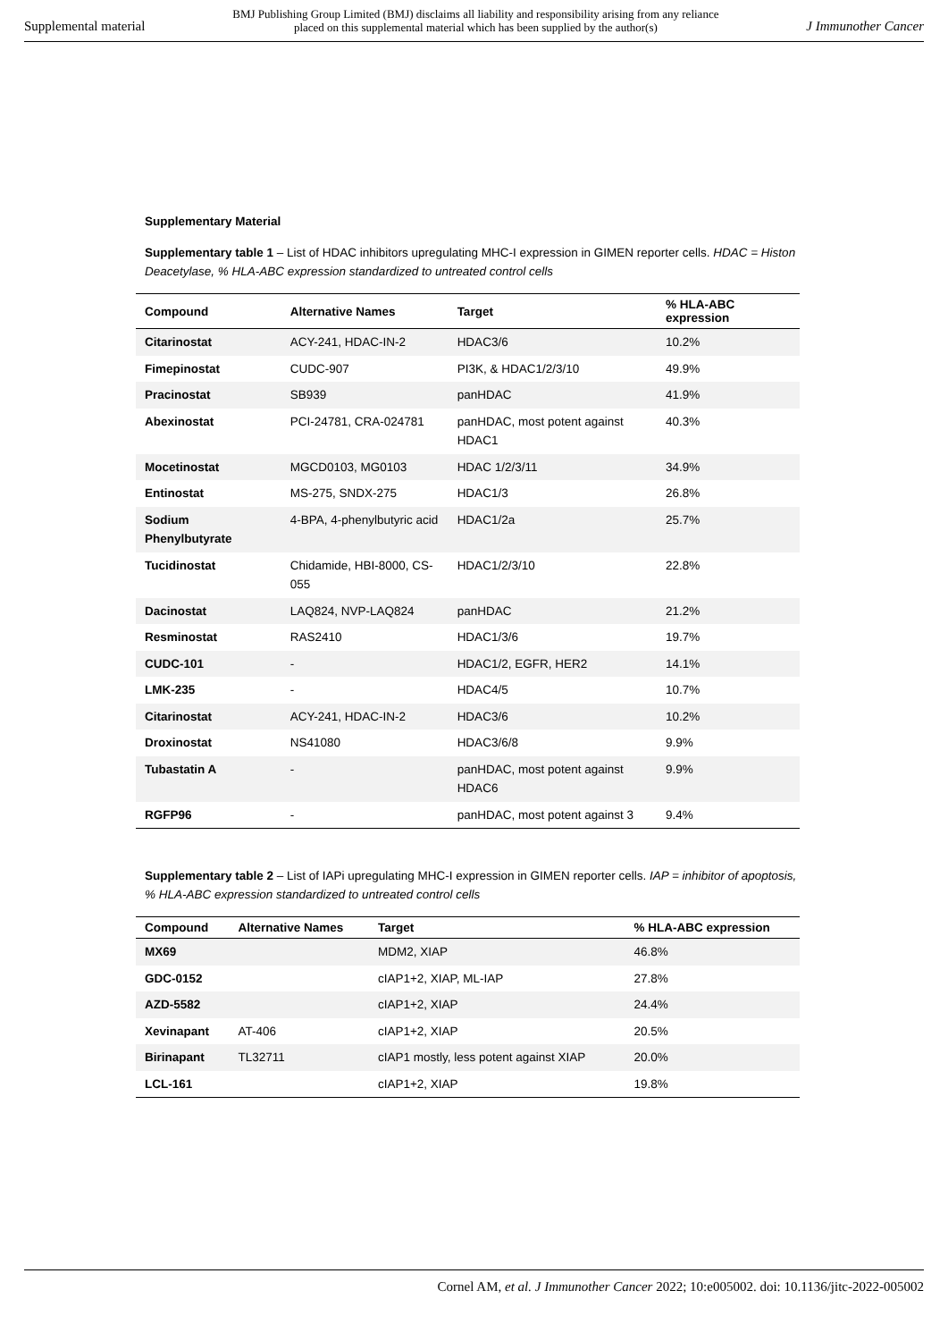Supplemental material BMJ Publishing Group Limited (BMJ) disclaims all liability and responsibility arising from any reliance
placed on this supplemental material which has been supplied by the author(s) J Immunother Cancer
Supplementary Material
Supplementary table 1 – List of HDAC inhibitors upregulating MHC-I expression in GIMEN reporter cells. HDAC = Histon Deacetylase, % HLA-ABC expression standardized to untreated control cells
| Compound | Alternative Names | Target | % HLA-ABC expression |
| --- | --- | --- | --- |
| Citarinostat | ACY-241, HDAC-IN-2 | HDAC3/6 | 10.2% |
| Fimepinostat | CUDC-907 | PI3K, & HDAC1/2/3/10 | 49.9% |
| Pracinostat | SB939 | panHDAC | 41.9% |
| Abexinostat | PCI-24781, CRA-024781 | panHDAC, most potent against HDAC1 | 40.3% |
| Mocetinostat | MGCD0103, MG0103 | HDAC 1/2/3/11 | 34.9% |
| Entinostat | MS-275, SNDX-275 | HDAC1/3 | 26.8% |
| Sodium Phenylbutyrate | 4-BPA, 4-phenylbutyric acid | HDAC1/2a | 25.7% |
| Tucidinostat | Chidamide, HBI-8000, CS-055 | HDAC1/2/3/10 | 22.8% |
| Dacinostat | LAQ824, NVP-LAQ824 | panHDAC | 21.2% |
| Resminostat | RAS2410 | HDAC1/3/6 | 19.7% |
| CUDC-101 | - | HDAC1/2, EGFR, HER2 | 14.1% |
| LMK-235 | - | HDAC4/5 | 10.7% |
| Citarinostat | ACY-241, HDAC-IN-2 | HDAC3/6 | 10.2% |
| Droxinostat | NS41080 | HDAC3/6/8 | 9.9% |
| Tubastatin A | - | panHDAC, most potent against HDAC6 | 9.9% |
| RGFP96 | - | panHDAC, most potent against 3 | 9.4% |
Supplementary table 2 – List of IAPi upregulating MHC-I expression in GIMEN reporter cells. IAP = inhibitor of apoptosis, % HLA-ABC expression standardized to untreated control cells
| Compound | Alternative Names | Target | % HLA-ABC expression |
| --- | --- | --- | --- |
| MX69 | | MDM2, XIAP | 46.8% |
| GDC-0152 | | cIAP1+2, XIAP, ML-IAP | 27.8% |
| AZD-5582 | | cIAP1+2, XIAP | 24.4% |
| Xevinapant | AT-406 | cIAP1+2, XIAP | 20.5% |
| Birinapant | TL32711 | cIAP1 mostly, less potent against XIAP | 20.0% |
| LCL-161 | | cIAP1+2, XIAP | 19.8% |
Cornel AM, et al. J Immunother Cancer 2022; 10:e005002. doi: 10.1136/jitc-2022-005002